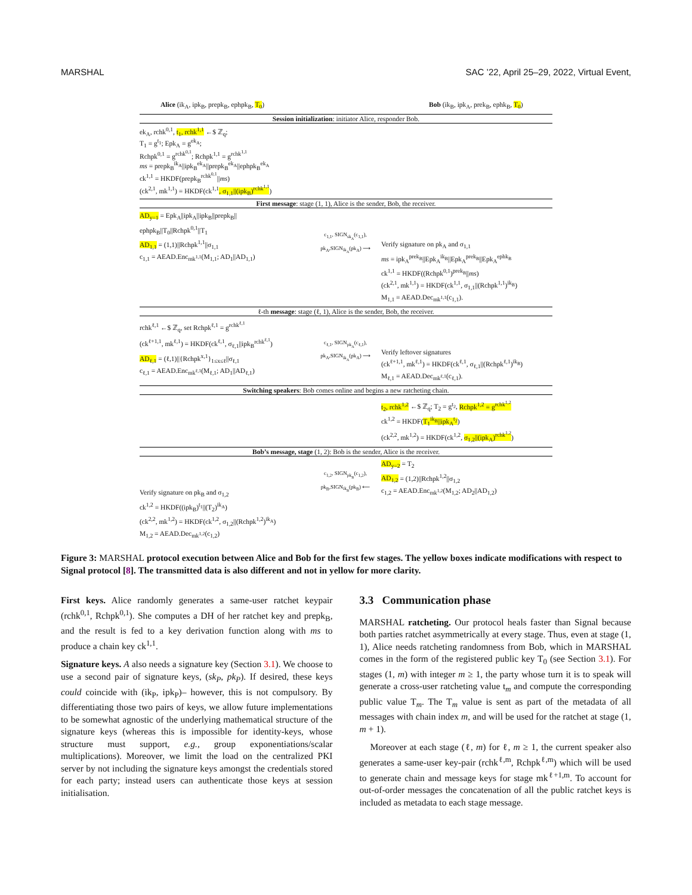MARSHAL SAC ’22, April 25–29, 2022, Virtual Event,
Alice (ik<sub>A</sub>, ipk<sub>B</sub>, prepk<sub>B</sub>, ephpk<sub>B</sub>, T<sub>0</sub>) Bob (ik<sub>B</sub>, ipk<sub>A</sub>, prek<sub>B</sub>, ephk<sub>B</sub>, T<sub>0</sub>)
Session initialization: initiator Alice, responder Bob.
ek<sub>A</sub>, rchk<sup>0,1</sup>, t<sub>1</sub>, rchk<sup>1,1</sup> ←$ ℤ<sub>q</sub>;
T<sub>1</sub> = g<sup>t<sub>1</sub></sup>; Epk<sub>A</sub> = g<sup>ek<sub>A</sub></sup>;
Rchpk<sup>0,1</sup> = g<sup>rchk<sup>0,1</sup></sup>; Rchpk<sup>1,1</sup> = g<sup>rchk<sup>1,1</sup></sup>
ms = prepk<sub>B</sub><sup>ik<sub>A</sub></sup>||ipk<sub>B</sub><sup>ek<sub>A</sub></sup>||prepk<sub>B</sub><sup>ek<sub>A</sub></sup>||ephpk<sub>B</sub><sup>ek<sub>A</sub></sup>
ck<sup>1,1</sup> = HKDF(prepk<sub>B</sub><sup>rchk<sup>0,1</sup></sup>||ms)
(ck<sup>2,1</sup>, mk<sup>1,1</sup>) = HKDF(ck<sup>1,1</sup>, σ<sub>1,1</sub>||(ipk<sub>B</sub>)<sup>rchk<sup>1,1</sup></sup>)
First message: stage (1, 1), Alice is the sender, Bob, the receiver.
AD<sub>y=1</sub> = Epk<sub>A</sub>||ipk<sub>A</sub>||ipk<sub>B</sub>||prepk<sub>B</sub>||
ephpk<sub>B</sub>||T<sub>0</sub>||Rchpk<sup>0,1</sup>||T<sub>1</sub>
AD<sub>1,1</sub> = (1,1)||Rchpk<sup>1,1</sup>||σ<sub>1,1</sub>
c<sub>1,1</sub> = AEAD.Enc<sub>mk<sup>1,1</sup></sub>(M<sub>1,1</sub>; AD<sub>1</sub>||AD<sub>1,1</sub>)
c<sub>1,1</sub>, SIGN<sub>sk<sub>A</sub></sub>(c<sub>1,1</sub>),
pk<sub>A</sub>,SIGN<sub>ik<sub>A</sub></sub>(pk<sub>A</sub>) ⟶
Verify signature on pk<sub>A</sub> and σ<sub>1,1</sub>
ms = ipk<sub>A</sub><sup>prek<sub>B</sub></sup>||Epk<sub>A</sub><sup>ik<sub>B</sub></sup>||Epk<sub>A</sub><sup>prek<sub>B</sub></sup>||Epk<sub>A</sub><sup>ephk<sub>B</sub></sup>
ck<sup>1,1</sup> = HKDF((Rchpk<sup>0,1</sup>)<sup>prek<sub>B</sub></sup>||ms)
(ck<sup>2,1</sup>, mk<sup>1,1</sup>) = HKDF(ck<sup>1,1</sup>, σ<sub>1,1</sub>||(Rchpk<sup>1,1</sup>)<sup>ik<sub>B</sub></sup>)
M<sub>1,1</sub> = AEAD.Dec<sub>mk<sup>1,1</sup></sub>(c<sub>1,1</sub>).
ℓ-th message: stage (ℓ, 1), Alice is the sender, Bob, the receiver.
rchk<sup>ℓ,1</sup> ←$ ℤ<sub>q</sub>, set Rchpk<sup>ℓ,1</sup> = g<sup>rchk<sup>ℓ,1</sup></sup>
(ck<sup>ℓ+1,1</sup>, mk<sup>ℓ,1</sup>) = HKDF(ck<sup>ℓ,1</sup>, σ<sub>ℓ,1</sub>||ipk<sub>B</sub><sup>rchk<sup>ℓ,1</sup></sup>)
AD<sub>ℓ,1</sub> = (ℓ,1)||{Rchpk<sup>x,1</sup>}<sub>1≤x≤ℓ</sub>||σ<sub>ℓ,1</sub>
c<sub>ℓ,1</sub> = AEAD.Enc<sub>mk<sup>ℓ,1</sup></sub>(M<sub>ℓ,1</sub>; AD<sub>1</sub>||AD<sub>ℓ,1</sub>)
c<sub>ℓ,1</sub>, SIGN<sub>pk<sub>A</sub></sub>(c<sub>ℓ,1</sub>),
pk<sub>A</sub>,SIGN<sub>ik<sub>A</sub></sub>(pk<sub>A</sub>) ⟶
Verify leftover signatures
(ck<sup>ℓ+1,1</sup>, mk<sup>ℓ,1</sup>) = HKDF(ck<sup>ℓ,1</sup>, σ<sub>ℓ,1</sub>||(Rchpk<sup>ℓ,1</sup>)<sup>ik<sub>B</sub></sup>)
M<sub>ℓ,1</sub> = AEAD.Dec<sub>mk<sup>ℓ,1</sup></sub>(c<sub>ℓ,1</sub>).
Switching speakers: Bob comes online and begins a new ratcheting chain.
t<sub>2</sub>, rchk<sup>1,2</sup> ←$ ℤ<sub>q</sub>; T<sub>2</sub> = g<sup>t<sub>2</sub></sup>, Rchpk<sup>1,2</sup> = g<sup>rchk<sup>1,2</sup></sup>
ck<sup>1,2</sup> = HKDF(T<sub>1</sub><sup>ik<sub>B</sub></sup>||ipk<sub>A</sub><sup>t<sub>2</sub></sup>)
(ck<sup>2,2</sup>, mk<sup>1,2</sup>) = HKDF(ck<sup>1,2</sup>, σ<sub>1,2</sub>||(ipk<sub>A</sub>)<sup>rchk<sup>1,2</sup></sup>)
Bob’s message, stage (1, 2): Bob is the sender, Alice is the receiver.
Verify signature on pk<sub>B</sub> and σ<sub>1,2</sub>
ck<sup>1,2</sup> = HKDF((ipk<sub>B</sub>)<sup>t<sub>1</sub></sup>||(T<sub>2</sub>)<sup>ik<sub>A</sub></sup>)
(ck<sup>2,2</sup>, mk<sup>1,2</sup>) = HKDF(ck<sup>1,2</sup>, σ<sub>1,2</sub>||(Rchpk<sup>1,2</sup>)<sup>ik<sub>A</sub></sup>)
M<sub>1,2</sub> = AEAD.Dec<sub>mk<sup>1,2</sup></sub>(c<sub>1,2</sub>)
c<sub>1,2</sub>, SIGN<sub>pk<sub>B</sub></sub>(c<sub>1,2</sub>),
pk<sub>B</sub>,SIGN<sub>ik<sub>B</sub></sub>(pk<sub>B</sub>) ⟵
AD<sub>y=2</sub> = T<sub>2</sub>
AD<sub>1,2</sub> = (1,2)||Rchpk<sup>1,2</sup>||σ<sub>1,2</sub>
c<sub>1,2</sub> = AEAD.Enc<sub>mk<sup>1,2</sup></sub>(M<sub>1,2</sub>; AD<sub>2</sub>||AD<sub>1,2</sub>)
Figure 3: MARSHAL protocol execution between Alice and Bob for the first few stages. The yellow boxes indicate modifications with respect to Signal protocol [8]. The transmitted data is also different and not in yellow for more clarity.
First keys. Alice randomly generates a same-user ratchet keypair (rchk<sup>0,1</sup>, Rchpk<sup>0,1</sup>). She computes a DH of her ratchet key and prepk<sub>B</sub>, and the result is fed to a key derivation function along with ms to produce a chain key ck<sup>1,1</sup>.
Signature keys. A also needs a signature key (Section 3.1). We choose to use a second pair of signature keys, (sk<sub>P</sub>, pk<sub>P</sub>). If desired, these keys could coincide with (ik<sub>P</sub>, ipk<sub>P</sub>)– however, this is not compulsory. By differentiating those two pairs of keys, we allow future implementations to be somewhat agnostic of the underlying mathematical structure of the signature keys (whereas this is impossible for identity-keys, whose structure must support, e.g., group exponentiations/scalar multiplications). Moreover, we limit the load on the centralized PKI server by not including the signature keys amongst the credentials stored for each party; instead users can authenticate those keys at session initialisation.
3.3 Communication phase
MARSHAL ratcheting. Our protocol heals faster than Signal because both parties ratchet asymmetrically at every stage. Thus, even at stage (1, 1), Alice needs ratcheting randomness from Bob, which in MARSHAL comes in the form of the registered public key T<sub>0</sub> (see Section 3.1). For stages (1, m) with integer m ≥ 1, the party whose turn it is to speak will generate a cross-user ratcheting value t<sub>m</sub> and compute the corresponding public value T<sub>m</sub>. The T<sub>m</sub> value is sent as part of the metadata of all messages with chain index m, and will be used for the ratchet at stage (1, m + 1).
Moreover at each stage (ℓ, m) for ℓ, m ≥ 1, the current speaker also generates a same-user key-pair (rchk<sup>ℓ,m</sup>, Rchpk<sup>ℓ,m</sup>) which will be used to generate chain and message keys for stage mk<sup>ℓ+1,m</sup>. To account for out-of-order messages the concatenation of all the public ratchet keys is included as metadata to each stage message.